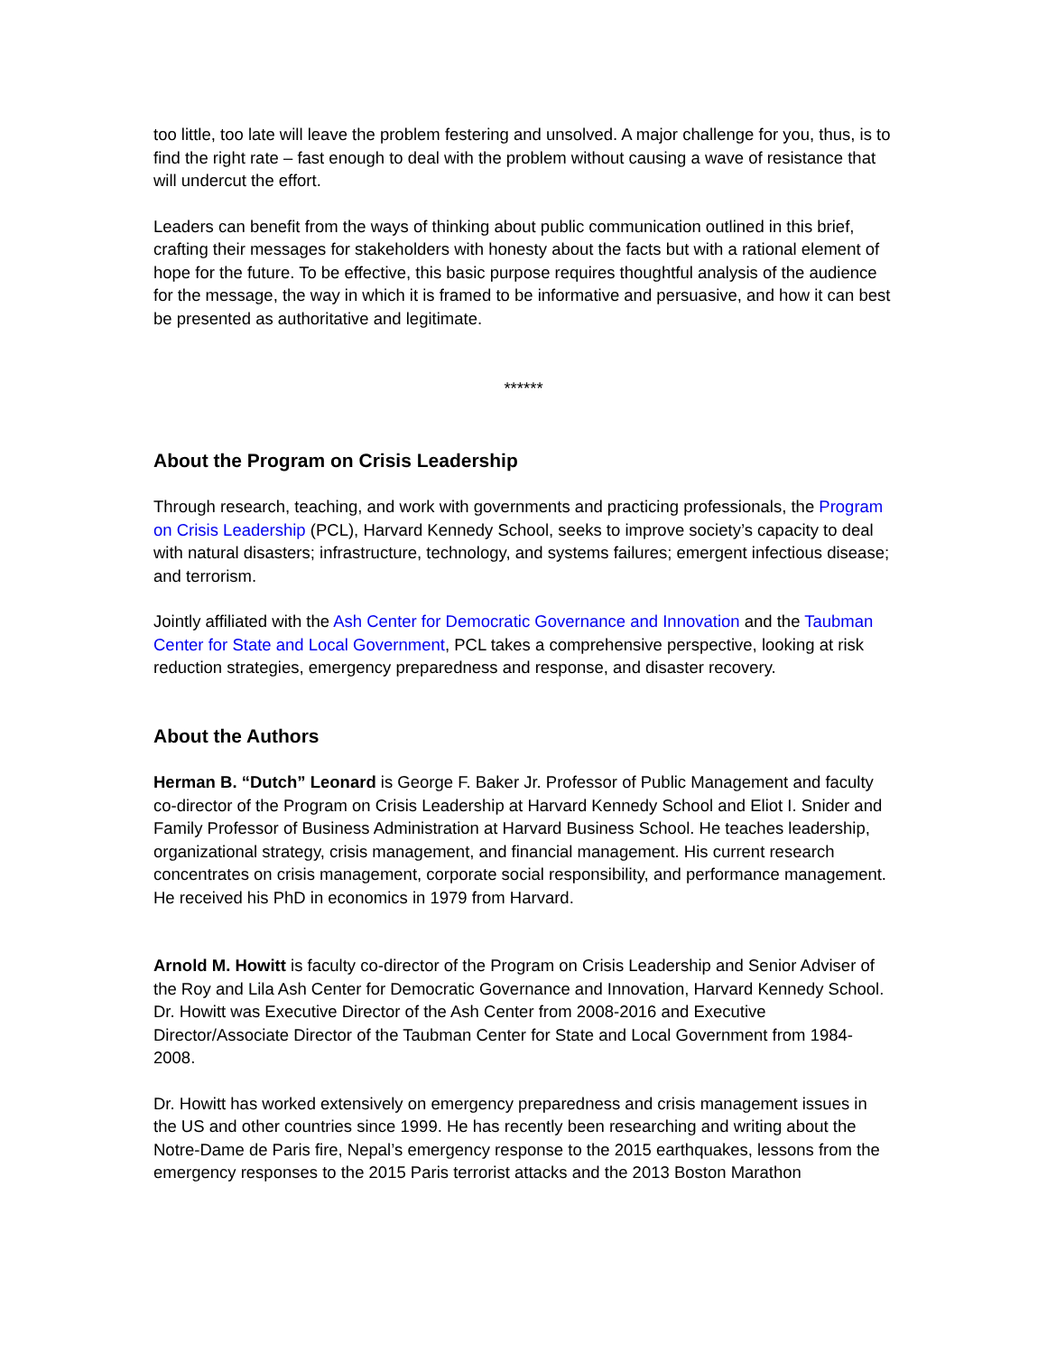too little, too late will leave the problem festering and unsolved. A major challenge for you, thus, is to find the right rate – fast enough to deal with the problem without causing a wave of resistance that will undercut the effort.
Leaders can benefit from the ways of thinking about public communication outlined in this brief, crafting their messages for stakeholders with honesty about the facts but with a rational element of hope for the future. To be effective, this basic purpose requires thoughtful analysis of the audience for the message, the way in which it is framed to be informative and persuasive, and how it can best be presented as authoritative and legitimate.
******
About the Program on Crisis Leadership
Through research, teaching, and work with governments and practicing professionals, the Program on Crisis Leadership (PCL), Harvard Kennedy School, seeks to improve society’s capacity to deal with natural disasters; infrastructure, technology, and systems failures; emergent infectious disease; and terrorism.
Jointly affiliated with the Ash Center for Democratic Governance and Innovation and the Taubman Center for State and Local Government, PCL takes a comprehensive perspective, looking at risk reduction strategies, emergency preparedness and response, and disaster recovery.
About the Authors
Herman B. “Dutch” Leonard is George F. Baker Jr. Professor of Public Management and faculty co-director of the Program on Crisis Leadership at Harvard Kennedy School and Eliot I. Snider and Family Professor of Business Administration at Harvard Business School. He teaches leadership, organizational strategy, crisis management, and financial management. His current research concentrates on crisis management, corporate social responsibility, and performance management. He received his PhD in economics in 1979 from Harvard.
Arnold M. Howitt is faculty co-director of the Program on Crisis Leadership and Senior Adviser of the Roy and Lila Ash Center for Democratic Governance and Innovation, Harvard Kennedy School. Dr. Howitt was Executive Director of the Ash Center from 2008-2016 and Executive Director/Associate Director of the Taubman Center for State and Local Government from 1984-2008.
Dr. Howitt has worked extensively on emergency preparedness and crisis management issues in the US and other countries since 1999. He has recently been researching and writing about the Notre-Dame de Paris fire, Nepal’s emergency response to the 2015 earthquakes, lessons from the emergency responses to the 2015 Paris terrorist attacks and the 2013 Boston Marathon